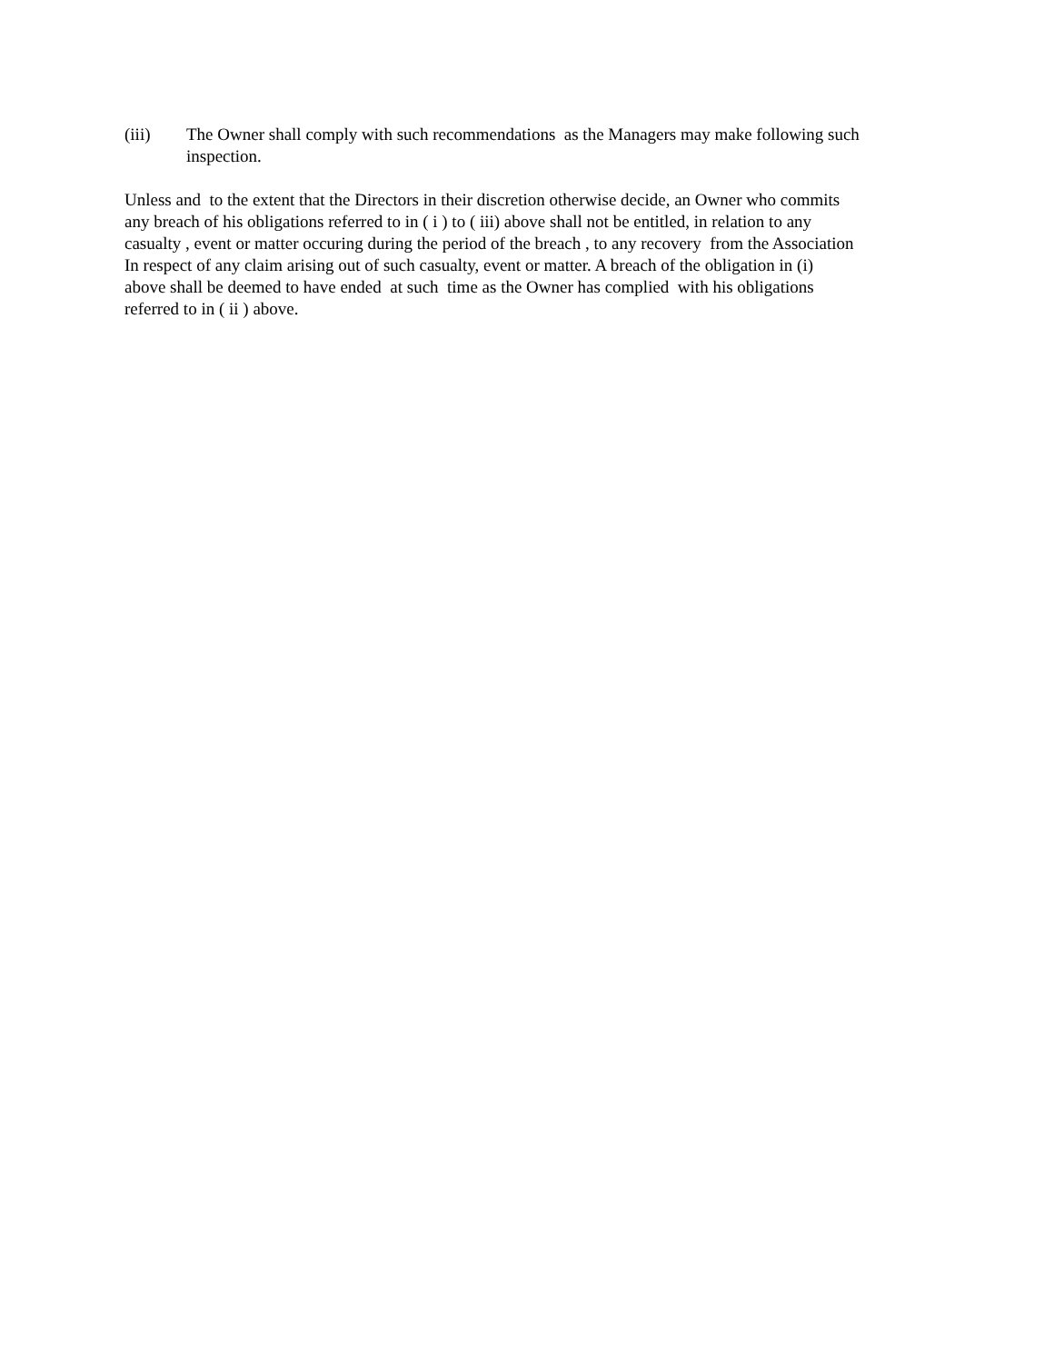(iii) The Owner shall comply with such recommendations as the Managers may make following such inspection.
Unless and to the extent that the Directors in their discretion otherwise decide, an Owner who commits
any breach of his obligations referred to in ( i ) to ( iii) above shall not be entitled, in relation to any
casualty , event or matter occuring during the period of the breach , to any recovery from the Association
In respect of any claim arising out of such casualty, event or matter. A breach of the obligation in (i)
above shall be deemed to have ended at such time as the Owner has complied with his obligations
referred to in ( ii ) above.